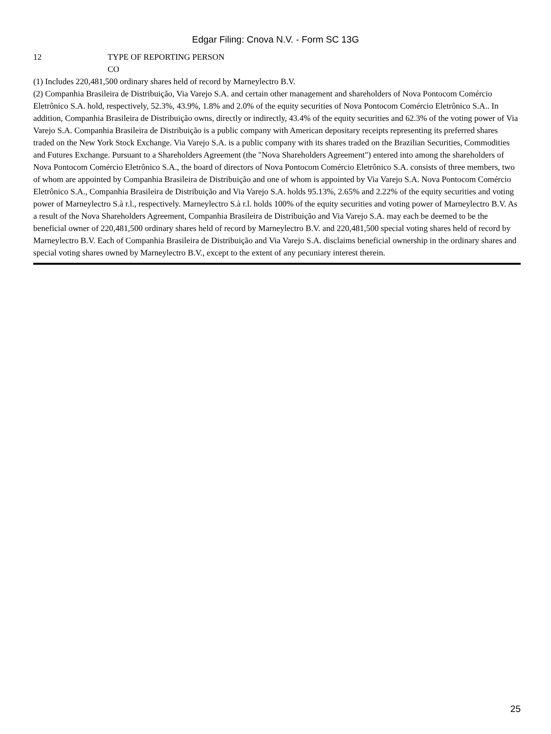Edgar Filing: Cnova N.V. - Form SC 13G
| 12 | TYPE OF REPORTING PERSON CO |
(1) Includes 220,481,500 ordinary shares held of record by Marneylectro B.V.
(2) Companhia Brasileira de Distribuição, Via Varejo S.A. and certain other management and shareholders of Nova Pontocom Comércio Eletrônico S.A. hold, respectively, 52.3%, 43.9%, 1.8% and 2.0% of the equity securities of Nova Pontocom Comércio Eletrônico S.A.. In addition, Companhia Brasileira de Distribuição owns, directly or indirectly, 43.4% of the equity securities and 62.3% of the voting power of Via Varejo S.A. Companhia Brasileira de Distribuição is a public company with American depositary receipts representing its preferred shares traded on the New York Stock Exchange. Via Varejo S.A. is a public company with its shares traded on the Brazilian Securities, Commodities and Futures Exchange. Pursuant to a Shareholders Agreement (the "Nova Shareholders Agreement") entered into among the shareholders of Nova Pontocom Comércio Eletrônico S.A., the board of directors of Nova Pontocom Comércio Eletrônico S.A. consists of three members, two of whom are appointed by Companhia Brasileira de Distribuição and one of whom is appointed by Via Varejo S.A. Nova Pontocom Comércio Eletrônico S.A., Companhia Brasileira de Distribuição and Via Varejo S.A. holds 95.13%, 2.65% and 2.22% of the equity securities and voting power of Marneylectro S.à r.l., respectively. Marneylectro S.à r.l. holds 100% of the equity securities and voting power of Marneylectro B.V. As a result of the Nova Shareholders Agreement, Companhia Brasileira de Distribuição and Via Varejo S.A. may each be deemed to be the beneficial owner of 220,481,500 ordinary shares held of record by Marneylectro B.V. and 220,481,500 special voting shares held of record by Marneylectro B.V. Each of Companhia Brasileira de Distribuição and Via Varejo S.A. disclaims beneficial ownership in the ordinary shares and special voting shares owned by Marneylectro B.V., except to the extent of any pecuniary interest therein.
25